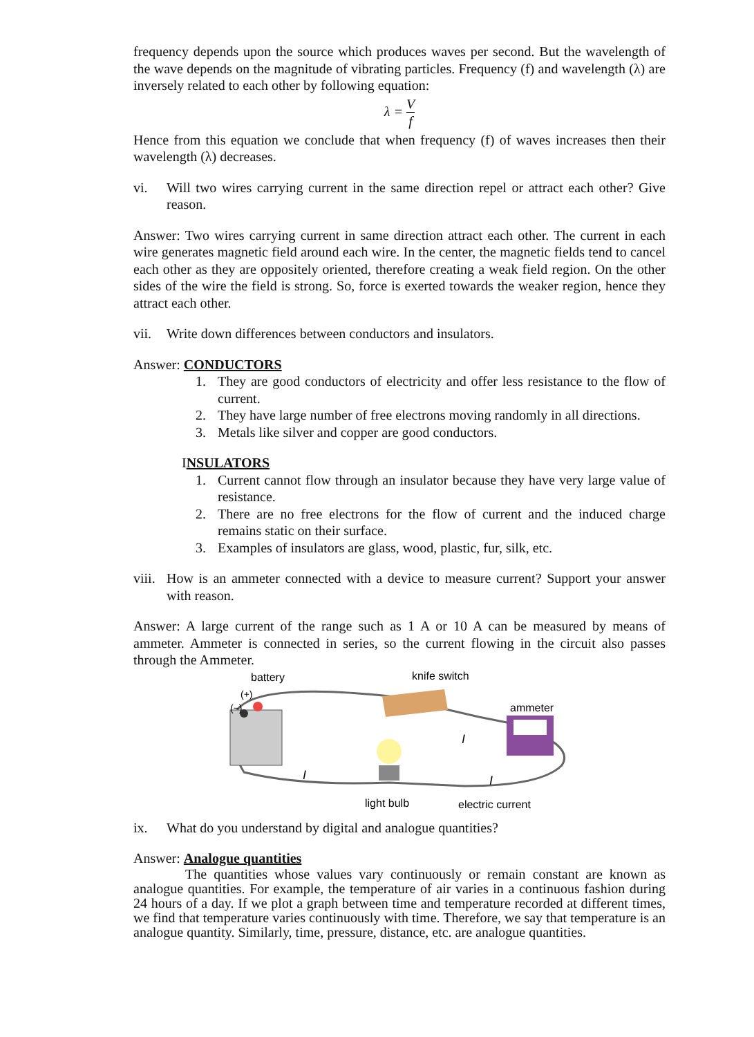frequency depends upon the source which produces waves per second. But the wavelength of the wave depends on the magnitude of vibrating particles. Frequency (f) and wavelength (λ) are inversely related to each other by following equation:
λ = V f
Hence from this equation we conclude that when frequency (f) of waves increases then their wavelength (λ) decreases.
vi. Will two wires carrying current in the same direction repel or attract each other? Give reason.
Answer: Two wires carrying current in same direction attract each other. The current in each wire generates magnetic field around each wire. In the center, the magnetic fields tend to cancel each other as they are oppositely oriented, therefore creating a weak field region. On the other sides of the wire the field is strong. So, force is exerted towards the weaker region, hence they attract each other.
vii. Write down differences between conductors and insulators.
Answer: CONDUCTORS
1. They are good conductors of electricity and offer less resistance to the flow of current.
2. They have large number of free electrons moving randomly in all directions.
3. Metals like silver and copper are good conductors.
INSULATORS
1. Current cannot flow through an insulator because they have very large value of resistance.
2. There are no free electrons for the flow of current and the induced charge remains static on their surface.
3. Examples of insulators are glass, wood, plastic, fur, silk, etc.
viii.
How is an ammeter connected with a device to measure current? Support your answer with reason.
Answer: A large current of the range such as 1 A or 10 A can be measured by means of ammeter. Ammeter is connected in series, so the current flowing in the circuit also passes through the Ammeter.
battery
(−)
(+)
knife switch
ammeter
I
I
I
light bulb
electric current
ix. What do you understand by digital and analogue quantities?
Answer: Analogue quantities
The quantities whose values vary continuously or remain constant are known as analogue quantities. For example, the temperature of air varies in a continuous fashion during 24 hours of a day. If we plot a graph between time and temperature recorded at different times, we find that temperature varies continuously with time. Therefore, we say that temperature is an analogue quantity. Similarly, time, pressure, distance, etc. are analogue quantities.